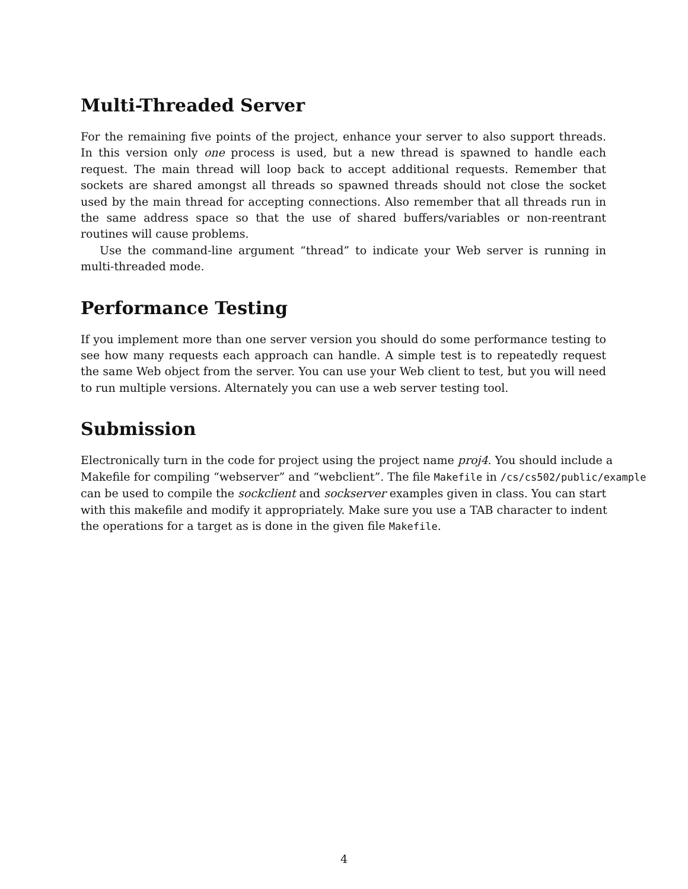Multi-Threaded Server
For the remaining five points of the project, enhance your server to also support threads. In this version only one process is used, but a new thread is spawned to handle each request. The main thread will loop back to accept additional requests. Remember that sockets are shared amongst all threads so spawned threads should not close the socket used by the main thread for accepting connections. Also remember that all threads run in the same address space so that the use of shared buffers/variables or non-reentrant routines will cause problems.
Use the command-line argument “thread” to indicate your Web server is running in multi-threaded mode.
Performance Testing
If you implement more than one server version you should do some performance testing to see how many requests each approach can handle. A simple test is to repeatedly request the same Web object from the server. You can use your Web client to test, but you will need to run multiple versions. Alternately you can use a web server testing tool.
Submission
Electronically turn in the code for project using the project name proj4. You should include a
Makefile for compiling “webserver” and “webclient”. The file Makefile in /cs/cs502/public/example
can be used to compile the sockclient and sockserver examples given in class. You can start
with this makefile and modify it appropriately. Make sure you use a TAB character to indent
the operations for a target as is done in the given file Makefile.
4